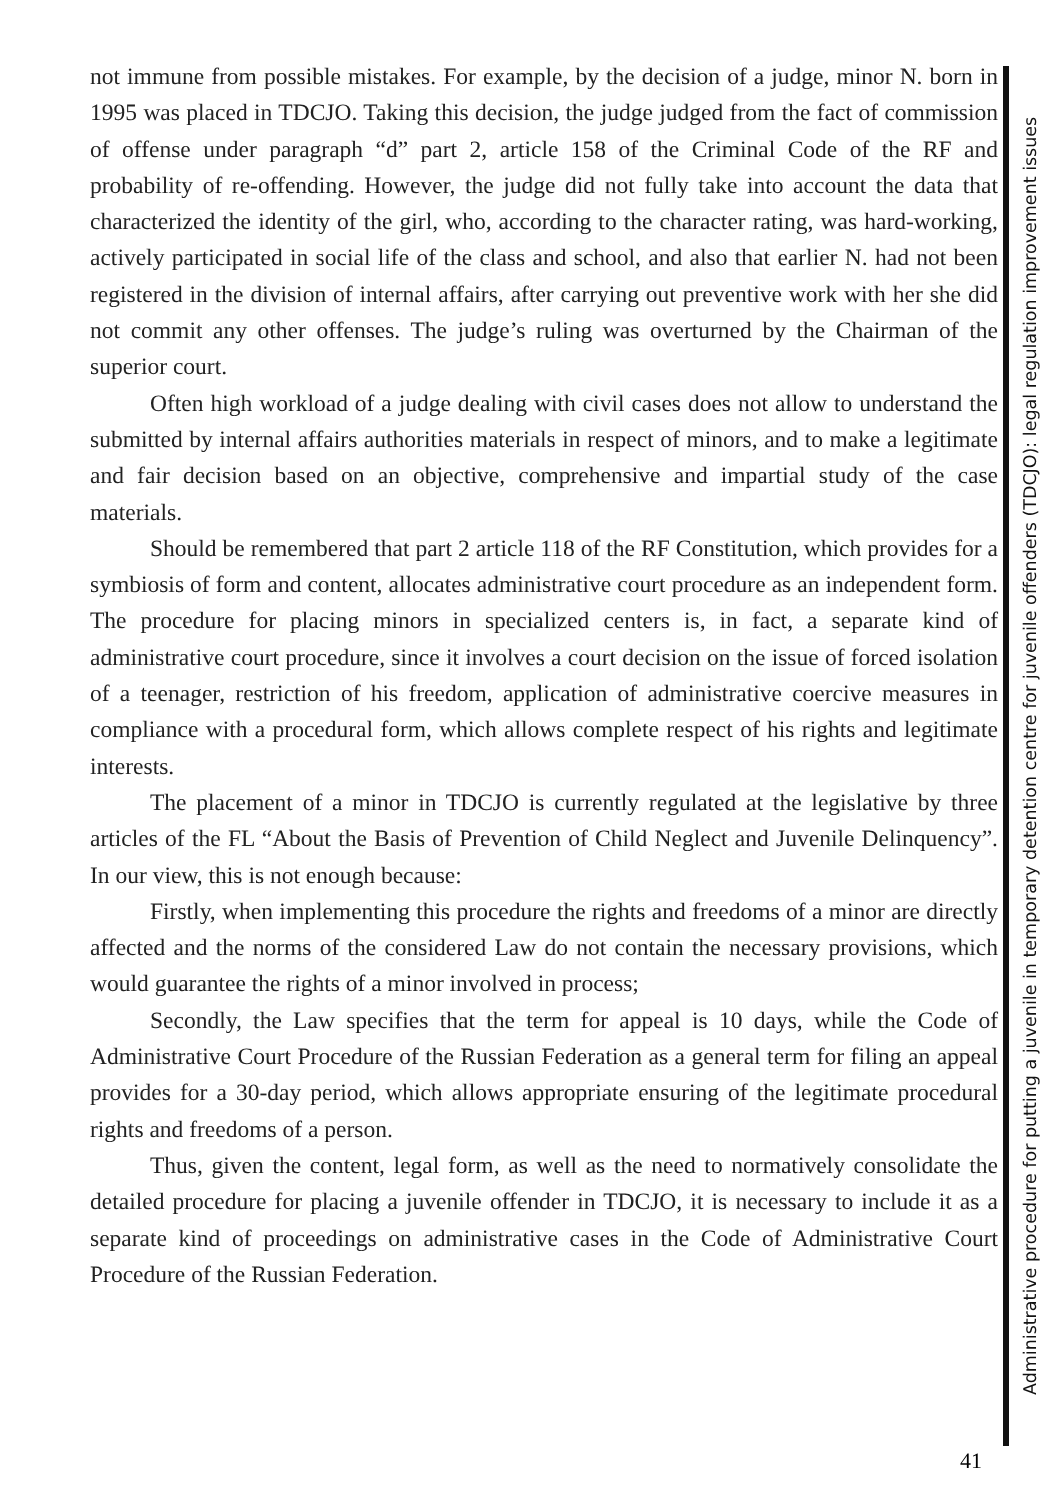not immune from possible mistakes. For example, by the decision of a judge, minor N. born in 1995 was placed in TDCJO. Taking this decision, the judge judged from the fact of commission of offense under paragraph “d” part 2, article 158 of the Criminal Code of the RF and probability of re-offending. However, the judge did not fully take into account the data that characterized the identity of the girl, who, according to the character rating, was hard-working, actively participated in social life of the class and school, and also that earlier N. had not been registered in the division of internal affairs, after carrying out preventive work with her she did not commit any other offenses. The judge’s ruling was overturned by the Chairman of the superior court.
Often high workload of a judge dealing with civil cases does not allow to understand the submitted by internal affairs authorities materials in respect of minors, and to make a legitimate and fair decision based on an objective, comprehensive and impartial study of the case materials.
Should be remembered that part 2 article 118 of the RF Constitution, which provides for a symbiosis of form and content, allocates administrative court procedure as an independent form. The procedure for placing minors in specialized centers is, in fact, a separate kind of administrative court procedure, since it involves a court decision on the issue of forced isolation of a teenager, restriction of his freedom, application of administrative coercive measures in compliance with a procedural form, which allows complete respect of his rights and legitimate interests.
The placement of a minor in TDCJO is currently regulated at the legislative by three articles of the FL “About the Basis of Prevention of Child Neglect and Juvenile Delinquency”. In our view, this is not enough because:
Firstly, when implementing this procedure the rights and freedoms of a minor are directly affected and the norms of the considered Law do not contain the necessary provisions, which would guarantee the rights of a minor involved in process;
Secondly, the Law specifies that the term for appeal is 10 days, while the Code of Administrative Court Procedure of the Russian Federation as a general term for filing an appeal provides for a 30-day period, which allows appropriate ensuring of the legitimate procedural rights and freedoms of a person.
Thus, given the content, legal form, as well as the need to normatively consolidate the detailed procedure for placing a juvenile offender in TDCJO, it is necessary to include it as a separate kind of proceedings on administrative cases in the Code of Administrative Court Procedure of the Russian Federation.
Administrative procedure for putting a juvenile in temporary detention centre for juvenile offenders (TDCJO): legal regulation improvement issues
41